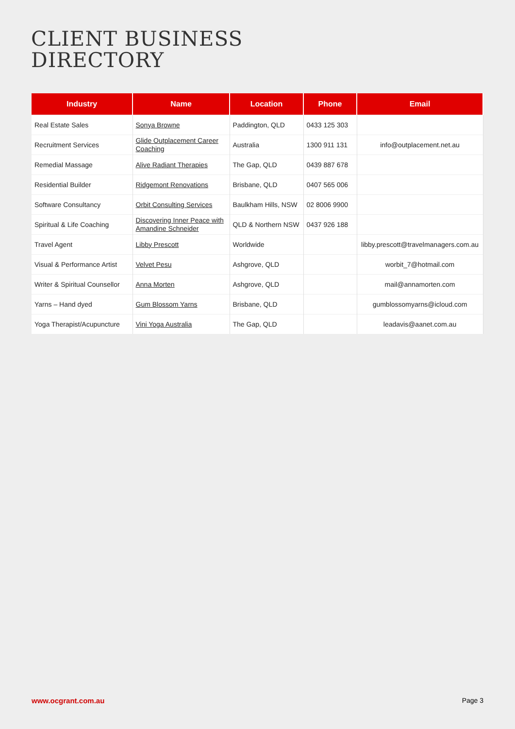CLIENT BUSINESS
DIRECTORY
| Industry | Name | Location | Phone | Email |
| --- | --- | --- | --- | --- |
| Real Estate Sales | Sonya Browne | Paddington, QLD | 0433 125 303 | |
| Recruitment Services | Glide Outplacement Career Coaching | Australia | 1300 911 131 | info@outplacement.net.au |
| Remedial Massage | Alive Radiant Therapies | The Gap, QLD | 0439 887 678 | |
| Residential Builder | Ridgemont Renovations | Brisbane, QLD | 0407 565 006 | |
| Software Consultancy | Orbit Consulting Services | Baulkham Hills, NSW | 02 8006 9900 | |
| Spiritual & Life Coaching | Discovering Inner Peace with Amandine Schneider | QLD & Northern NSW | 0437 926 188 | |
| Travel Agent | Libby Prescott | Worldwide | | libby.prescott@travelmanagers.com.au |
| Visual & Performance Artist | Velvet Pesu | Ashgrove, QLD | | worbit_7@hotmail.com |
| Writer & Spiritual Counsellor | Anna Morten | Ashgrove, QLD | | mail@annamorten.com |
| Yarns – Hand dyed | Gum Blossom Yarns | Brisbane, QLD | | gumblossomyarns@icloud.com |
| Yoga Therapist/Acupuncture | Vini Yoga Australia | The Gap, QLD | | leadavis@aanet.com.au |
www.ocgrant.com.au Page 3